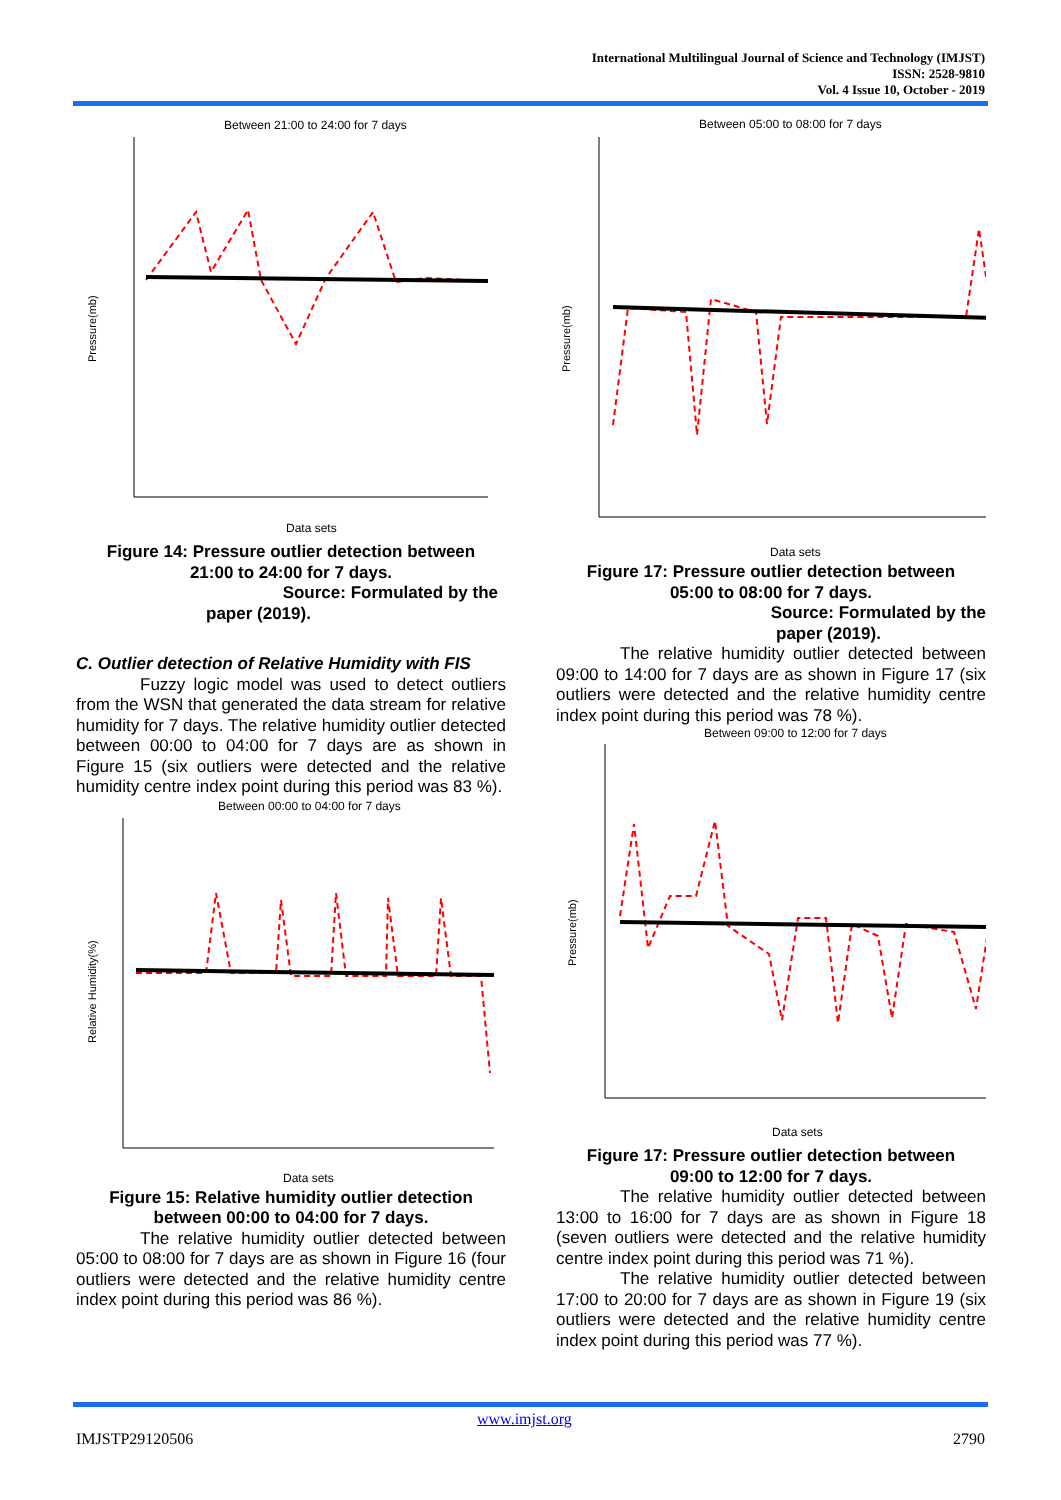International Multilingual Journal of Science and Technology (IMJST)
ISSN: 2528-9810
Vol. 4 Issue 10, October - 2019
Between 21:00 to 24:00 for 7 days
Pressure(mb)
Data sets
Figure 14: Pressure outlier detection between
21:00 to 24:00 for 7 days.
Source: Formulated by the
paper (2019).
C. Outlier detection of Relative Humidity with FIS
Fuzzy logic model was used to detect outliers from the WSN that generated the data stream for relative humidity for 7 days. The relative humidity outlier detected between 00:00 to 04:00 for 7 days are as shown in Figure 15 (six outliers were detected and the relative humidity centre index point during this period was 83 %).
Between 00:00 to 04:00 for 7 days
Relative Humidity(%)
Data sets
Figure 15: Relative humidity outlier detection
between 00:00 to 04:00 for 7 days.
The relative humidity outlier detected between 05:00 to 08:00 for 7 days are as shown in Figure 16 (four outliers were detected and the relative humidity centre index point during this period was 86 %).
Between 05:00 to 08:00 for 7 days
Pressure(mb)
Data sets
Figure 17: Pressure outlier detection between
05:00 to 08:00 for 7 days.
Source: Formulated by the
paper (2019).
The relative humidity outlier detected between 09:00 to 14:00 for 7 days are as shown in Figure 17 (six outliers were detected and the relative humidity centre index point during this period was 78 %).
Between 09:00 to 12:00 for 7 days
Pressure(mb)
Data sets
Figure 17: Pressure outlier detection between
09:00 to 12:00 for 7 days.
The relative humidity outlier detected between 13:00 to 16:00 for 7 days are as shown in Figure 18 (seven outliers were detected and the relative humidity centre index point during this period was 71 %).
The relative humidity outlier detected between 17:00 to 20:00 for 7 days are as shown in Figure 19 (six outliers were detected and the relative humidity centre index point during this period was 77 %).
www.imjst.org
IMJSTP29120506 2790